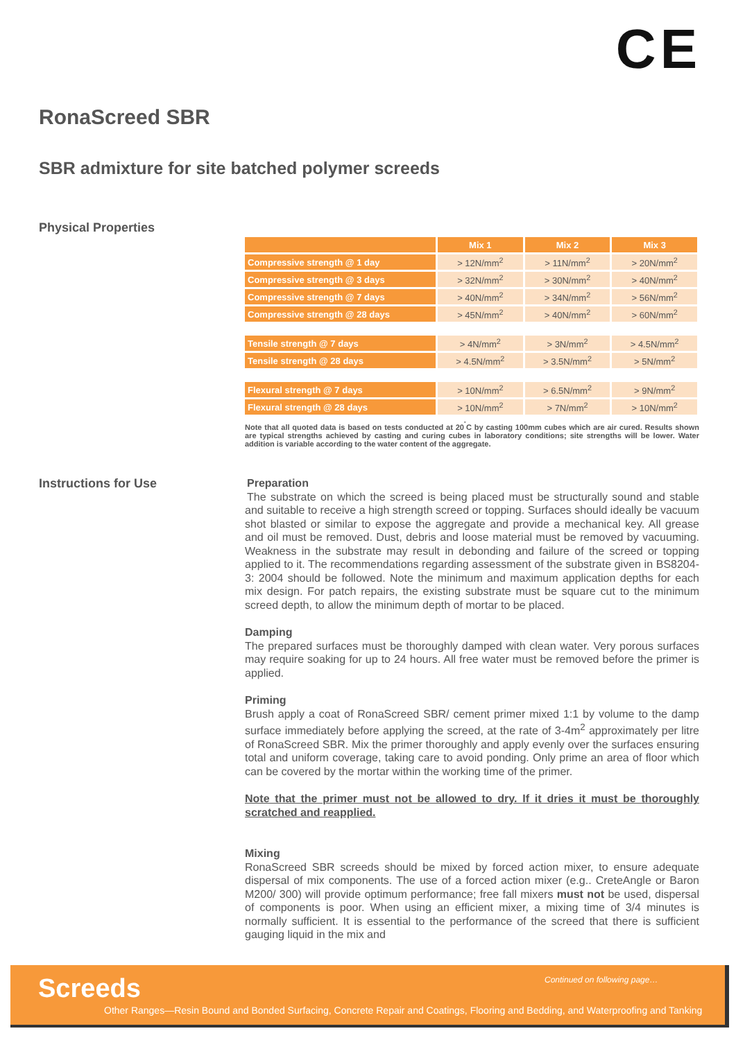CE
RonaScreed SBR
SBR admixture for site batched polymer screeds
Physical Properties
| | Mix 1 | Mix 2 | Mix 3 |
| --- | --- | --- | --- |
| Compressive strength @ 1 day | > 12N/mm<sup>2</sup> | > 11N/mm<sup>2</sup> | > 20N/mm<sup>2</sup> |
| Compressive strength @ 3 days | > 32N/mm<sup>2</sup> | > 30N/mm<sup>2</sup> | > 40N/mm<sup>2</sup> |
| Compressive strength @ 7 days | > 40N/mm<sup>2</sup> | > 34N/mm<sup>2</sup> | > 56N/mm<sup>2</sup> |
| Compressive strength @ 28 days | > 45N/mm<sup>2</sup> | > 40N/mm<sup>2</sup> | > 60N/mm<sup>2</sup> |
| Tensile strength @ 7 days | > 4N/mm<sup>2</sup> | > 3N/mm<sup>2</sup> | > 4.5N/mm<sup>2</sup> |
| Tensile strength @ 28 days | > 4.5N/mm<sup>2</sup> | > 3.5N/mm<sup>2</sup> | > 5N/mm<sup>2</sup> |
| Flexural strength @ 7 days | > 10N/mm<sup>2</sup> | > 6.5N/mm<sup>2</sup> | > 9N/mm<sup>2</sup> |
| Flexural strength @ 28 days | > 10N/mm<sup>2</sup> | > 7N/mm<sup>2</sup> | > 10N/mm<sup>2</sup> |
Note that all quoted data is based on tests conducted at 20<sup>˚</sup>C by casting 100mm cubes which are air cured. Results shown are typical strengths achieved by casting and curing cubes in laboratory conditions; site strengths will be lower. Water addition is variable according to the water content of the aggregate.
Instructions for Use
Preparation
The substrate on which the screed is being placed must be structurally sound and stable and suitable to receive a high strength screed or topping. Surfaces should ideally be vacuum shot blasted or similar to expose the aggregate and provide a mechanical key. All grease and oil must be removed. Dust, debris and loose material must be removed by vacuuming. Weakness in the substrate may result in debonding and failure of the screed or topping applied to it. The recommendations regarding assessment of the substrate given in BS8204-3: 2004 should be followed. Note the minimum and maximum application depths for each mix design. For patch repairs, the existing substrate must be square cut to the minimum screed depth, to allow the minimum depth of mortar to be placed.
Damping
The prepared surfaces must be thoroughly damped with clean water. Very porous surfaces may require soaking for up to 24 hours. All free water must be removed before the primer is applied.
Priming
Brush apply a coat of RonaScreed SBR/ cement primer mixed 1:1 by volume to the damp surface immediately before applying the screed, at the rate of 3-4m<sup>2</sup> approximately per litre of RonaScreed SBR. Mix the primer thoroughly and apply evenly over the surfaces ensuring total and uniform coverage, taking care to avoid ponding. Only prime an area of floor which can be covered by the mortar within the working time of the primer.
Note that the primer must not be allowed to dry. If it dries it must be thoroughly scratched and reapplied.
Mixing
RonaScreed SBR screeds should be mixed by forced action mixer, to ensure adequate dispersal of mix components. The use of a forced action mixer (e.g.. CreteAngle or Baron M200/ 300) will provide optimum performance; free fall mixers must not be used, dispersal of components is poor. When using an efficient mixer, a mixing time of 3/4 minutes is normally sufficient. It is essential to the performance of the screed that there is sufficient gauging liquid in the mix and
Screeds Continued on following page…
Other Ranges—Resin Bound and Bonded Surfacing, Concrete Repair and Coatings, Flooring and Bedding, and Waterproofing and Tanking